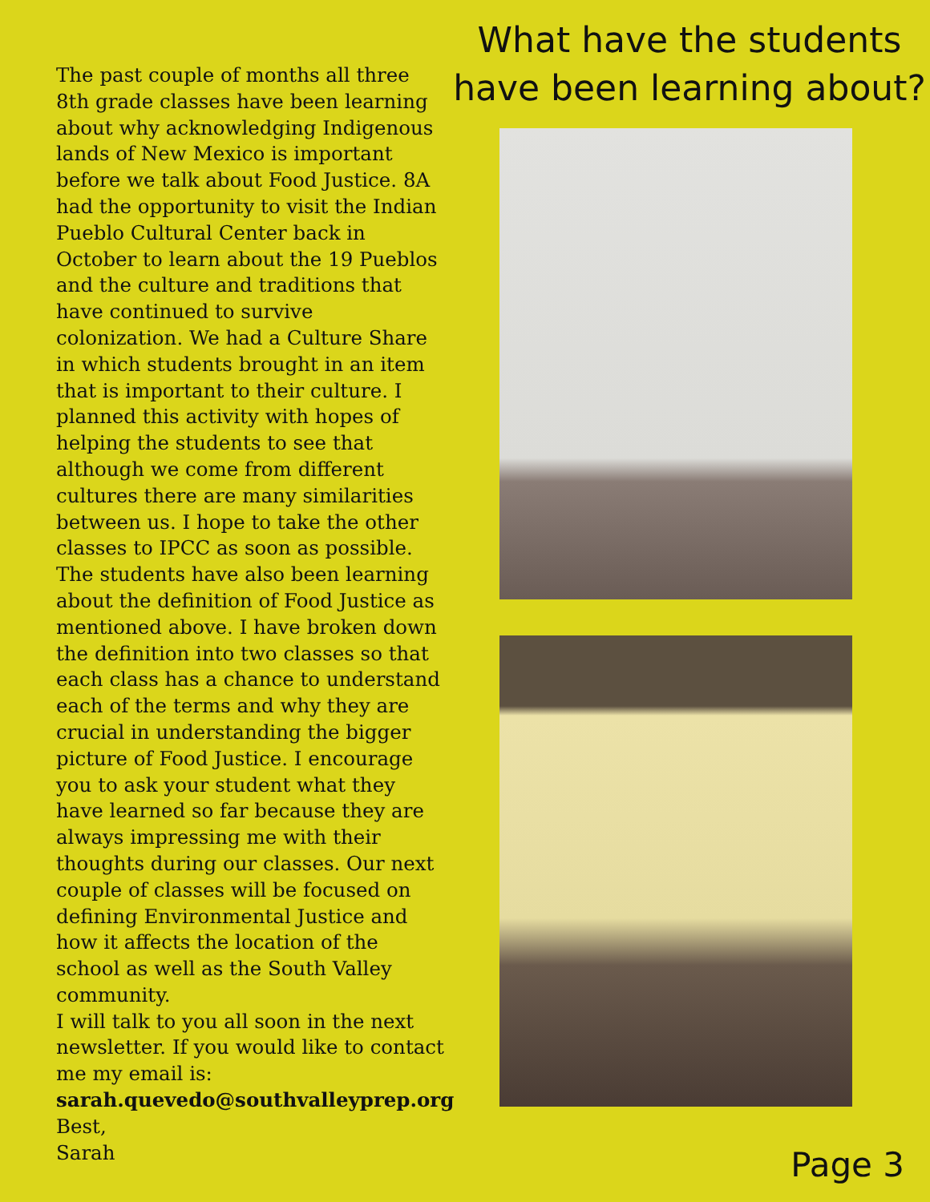The past couple of months all three 8th grade classes have been learning about why acknowledging Indigenous lands of New Mexico is important before we talk about Food Justice. 8A had the opportunity to visit the Indian Pueblo Cultural Center back in October to learn about the 19 Pueblos and the culture and traditions that have continued to survive colonization. We had a Culture Share in which students brought in an item that is important to their culture. I planned this activity with hopes of helping the students to see that although we come from different cultures there are many similarities between us. I hope to take the other classes to IPCC as soon as possible. The students have also been learning about the definition of Food Justice as mentioned above. I have broken down the definition into two classes so that each class has a chance to understand each of the terms and why they are crucial in understanding the bigger picture of Food Justice. I encourage you to ask your student what they have learned so far because they are always impressing me with their thoughts during our classes. Our next couple of classes will be focused on defining Environmental Justice and how it affects the location of the school as well as the South Valley community.
I will talk to you all soon in the next newsletter. If you would like to contact me my email is:
sarah.quevedo@southvalleyprep.org
Best,
Sarah
What have the students
have been learning about?
Page 3